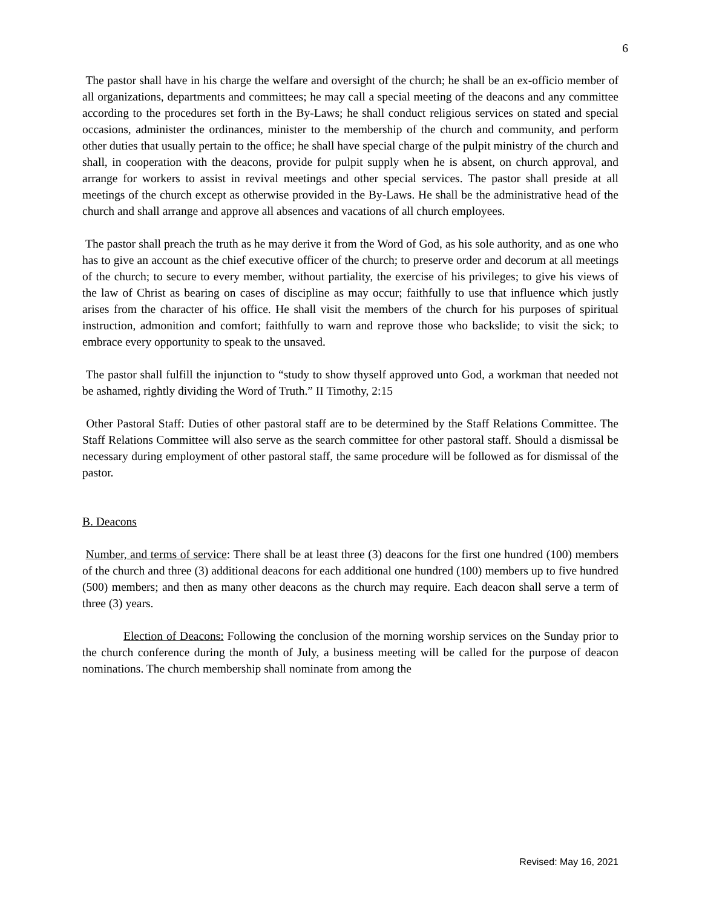6
The pastor shall have in his charge the welfare and oversight of the church; he shall be an ex-officio member of all organizations, departments and committees; he may call a special meeting of the deacons and any committee according to the procedures set forth in the By-Laws; he shall conduct religious services on stated and special occasions, administer the ordinances, minister to the membership of the church and community, and perform other duties that usually pertain to the office; he shall have special charge of the pulpit ministry of the church and shall, in cooperation with the deacons, provide for pulpit supply when he is absent, on church approval, and arrange for workers to assist in revival meetings and other special services. The pastor shall preside at all meetings of the church except as otherwise provided in the By-Laws. He shall be the administrative head of the church and shall arrange and approve all absences and vacations of all church employees.
The pastor shall preach the truth as he may derive it from the Word of God, as his sole authority, and as one who has to give an account as the chief executive officer of the church; to preserve order and decorum at all meetings of the church; to secure to every member, without partiality, the exercise of his privileges; to give his views of the law of Christ as bearing on cases of discipline as may occur; faithfully to use that influence which justly arises from the character of his office. He shall visit the members of the church for his purposes of spiritual instruction, admonition and comfort; faithfully to warn and reprove those who backslide; to visit the sick; to embrace every opportunity to speak to the unsaved.
The pastor shall fulfill the injunction to “study to show thyself approved unto God, a workman that needed not be ashamed, rightly dividing the Word of Truth.” II Timothy, 2:15
Other Pastoral Staff: Duties of other pastoral staff are to be determined by the Staff Relations Committee. The Staff Relations Committee will also serve as the search committee for other pastoral staff. Should a dismissal be necessary during employment of other pastoral staff, the same procedure will be followed as for dismissal of the pastor.
B. Deacons
Number, and terms of service: There shall be at least three (3) deacons for the first one hundred (100) members of the church and three (3) additional deacons for each additional one hundred (100) members up to five hundred (500) members; and then as many other deacons as the church may require. Each deacon shall serve a term of three (3) years.
Election of Deacons: Following the conclusion of the morning worship services on the Sunday prior to the church conference during the month of July, a business meeting will be called for the purpose of deacon nominations. The church membership shall nominate from among the
Revised: May 16, 2021